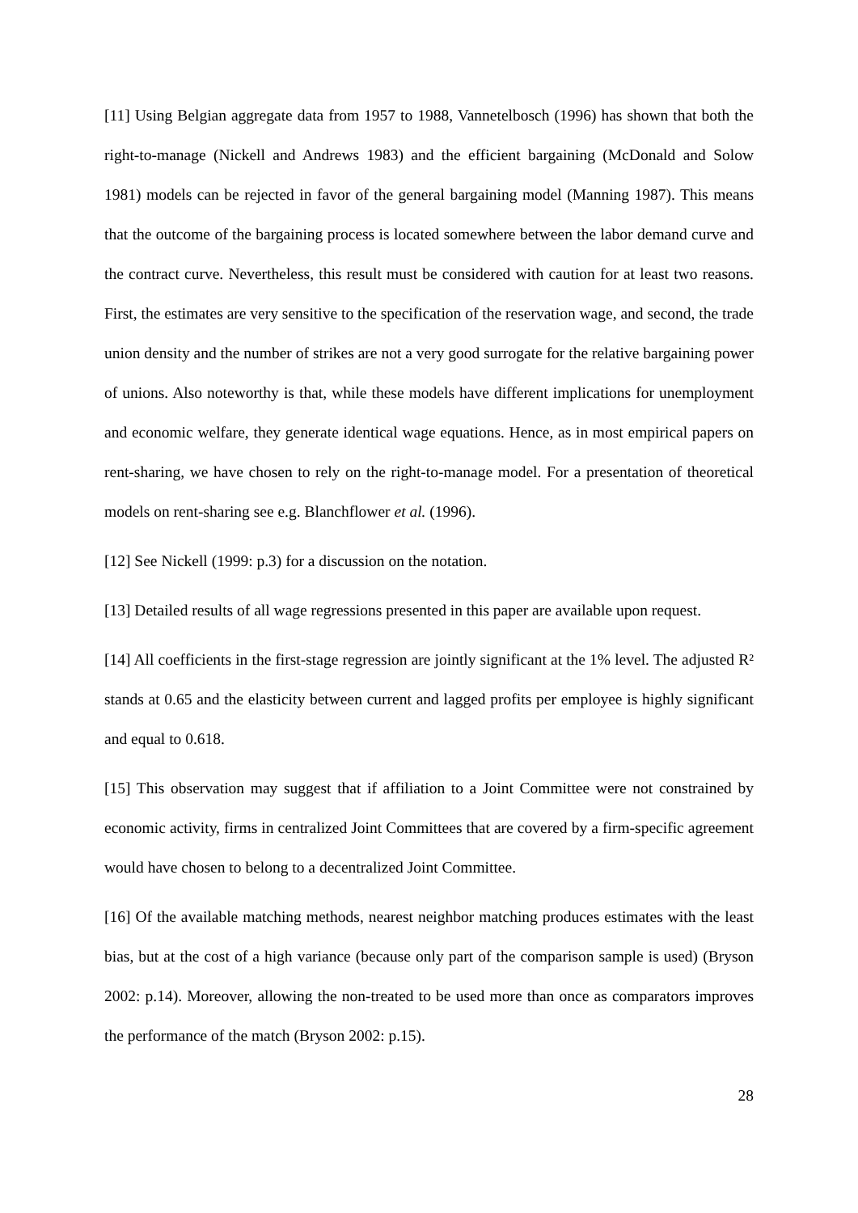[11] Using Belgian aggregate data from 1957 to 1988, Vannetelbosch (1996) has shown that both the right-to-manage (Nickell and Andrews 1983) and the efficient bargaining (McDonald and Solow 1981) models can be rejected in favor of the general bargaining model (Manning 1987). This means that the outcome of the bargaining process is located somewhere between the labor demand curve and the contract curve. Nevertheless, this result must be considered with caution for at least two reasons. First, the estimates are very sensitive to the specification of the reservation wage, and second, the trade union density and the number of strikes are not a very good surrogate for the relative bargaining power of unions. Also noteworthy is that, while these models have different implications for unemployment and economic welfare, they generate identical wage equations. Hence, as in most empirical papers on rent-sharing, we have chosen to rely on the right-to-manage model. For a presentation of theoretical models on rent-sharing see e.g. Blanchflower et al. (1996).
[12] See Nickell (1999: p.3) for a discussion on the notation.
[13] Detailed results of all wage regressions presented in this paper are available upon request.
[14] All coefficients in the first-stage regression are jointly significant at the 1% level. The adjusted R² stands at 0.65 and the elasticity between current and lagged profits per employee is highly significant and equal to 0.618.
[15] This observation may suggest that if affiliation to a Joint Committee were not constrained by economic activity, firms in centralized Joint Committees that are covered by a firm-specific agreement would have chosen to belong to a decentralized Joint Committee.
[16] Of the available matching methods, nearest neighbor matching produces estimates with the least bias, but at the cost of a high variance (because only part of the comparison sample is used) (Bryson 2002: p.14). Moreover, allowing the non-treated to be used more than once as comparators improves the performance of the match (Bryson 2002: p.15).
28